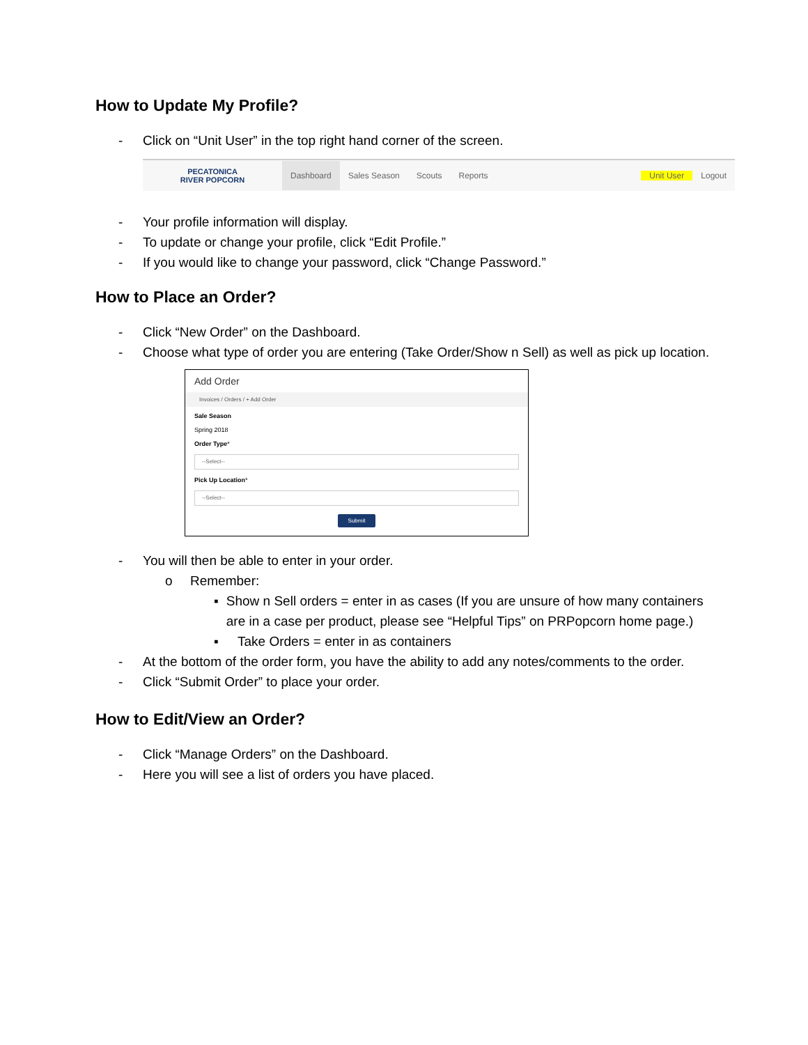How to Update My Profile?
- Click on “Unit User” in the top right hand corner of the screen.
PECATONICA
RIVER POPCORN
Dashboard Sales Season Scouts Reports Unit User Logout
- Your profile information will display.
- To update or change your profile, click “Edit Profile.”
- If you would like to change your password, click “Change Password.”
How to Place an Order?
- Click “New Order” on the Dashboard.
- Choose what type of order you are entering (Take Order/Show n Sell) as well as pick up location.
Add Order
Invoices / Orders / + Add Order
Sale Season
Spring 2018
Order Type*
--Select--
Pick Up Location*
--Select--
Submit
- You will then be able to enter in your order.
o Remember:
▪ Show n Sell orders = enter in as cases (If you are unsure of how many containers are in a case per product, please see “Helpful Tips” on PRPopcorn home page.)
▪ Take Orders = enter in as containers
- At the bottom of the order form, you have the ability to add any notes/comments to the order.
- Click “Submit Order” to place your order.
How to Edit/View an Order?
- Click “Manage Orders” on the Dashboard.
- Here you will see a list of orders you have placed.